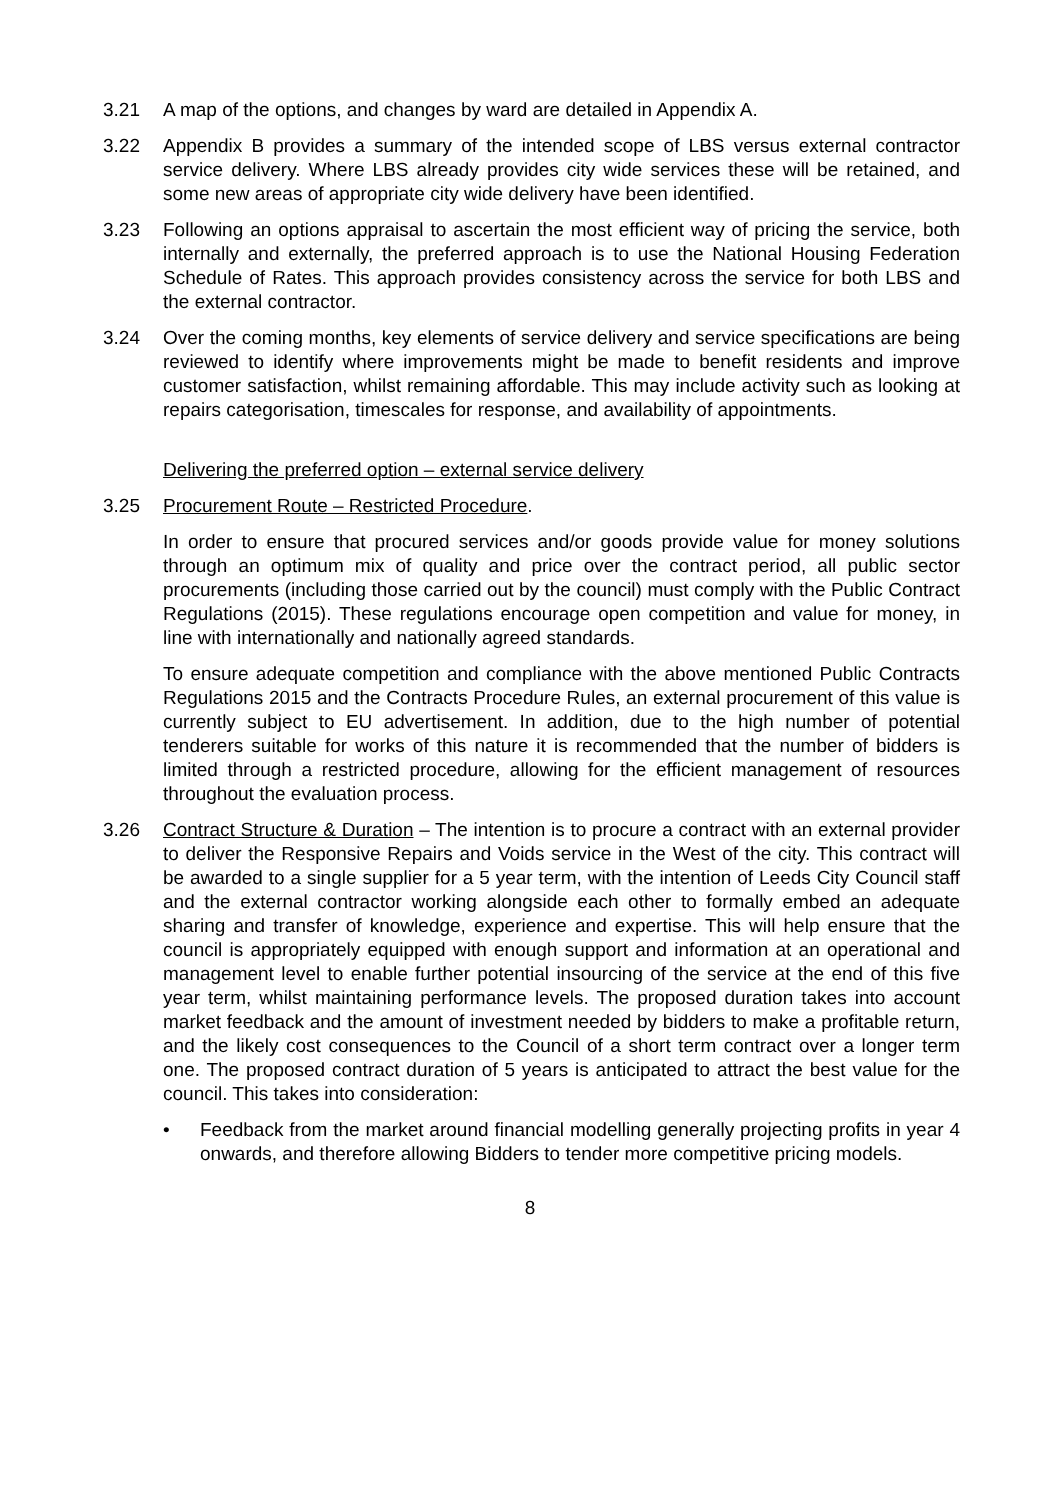3.21 A map of the options, and changes by ward are detailed in Appendix A.
3.22 Appendix B provides a summary of the intended scope of LBS versus external contractor service delivery. Where LBS already provides city wide services these will be retained, and some new areas of appropriate city wide delivery have been identified.
3.23 Following an options appraisal to ascertain the most efficient way of pricing the service, both internally and externally, the preferred approach is to use the National Housing Federation Schedule of Rates. This approach provides consistency across the service for both LBS and the external contractor.
3.24 Over the coming months, key elements of service delivery and service specifications are being reviewed to identify where improvements might be made to benefit residents and improve customer satisfaction, whilst remaining affordable. This may include activity such as looking at repairs categorisation, timescales for response, and availability of appointments.
Delivering the preferred option – external service delivery
3.25 Procurement Route – Restricted Procedure.
In order to ensure that procured services and/or goods provide value for money solutions through an optimum mix of quality and price over the contract period, all public sector procurements (including those carried out by the council) must comply with the Public Contract Regulations (2015). These regulations encourage open competition and value for money, in line with internationally and nationally agreed standards.
To ensure adequate competition and compliance with the above mentioned Public Contracts Regulations 2015 and the Contracts Procedure Rules, an external procurement of this value is currently subject to EU advertisement. In addition, due to the high number of potential tenderers suitable for works of this nature it is recommended that the number of bidders is limited through a restricted procedure, allowing for the efficient management of resources throughout the evaluation process.
3.26 Contract Structure & Duration – The intention is to procure a contract with an external provider to deliver the Responsive Repairs and Voids service in the West of the city. This contract will be awarded to a single supplier for a 5 year term, with the intention of Leeds City Council staff and the external contractor working alongside each other to formally embed an adequate sharing and transfer of knowledge, experience and expertise. This will help ensure that the council is appropriately equipped with enough support and information at an operational and management level to enable further potential insourcing of the service at the end of this five year term, whilst maintaining performance levels. The proposed duration takes into account market feedback and the amount of investment needed by bidders to make a profitable return, and the likely cost consequences to the Council of a short term contract over a longer term one. The proposed contract duration of 5 years is anticipated to attract the best value for the council. This takes into consideration:
• Feedback from the market around financial modelling generally projecting profits in year 4 onwards, and therefore allowing Bidders to tender more competitive pricing models.
8